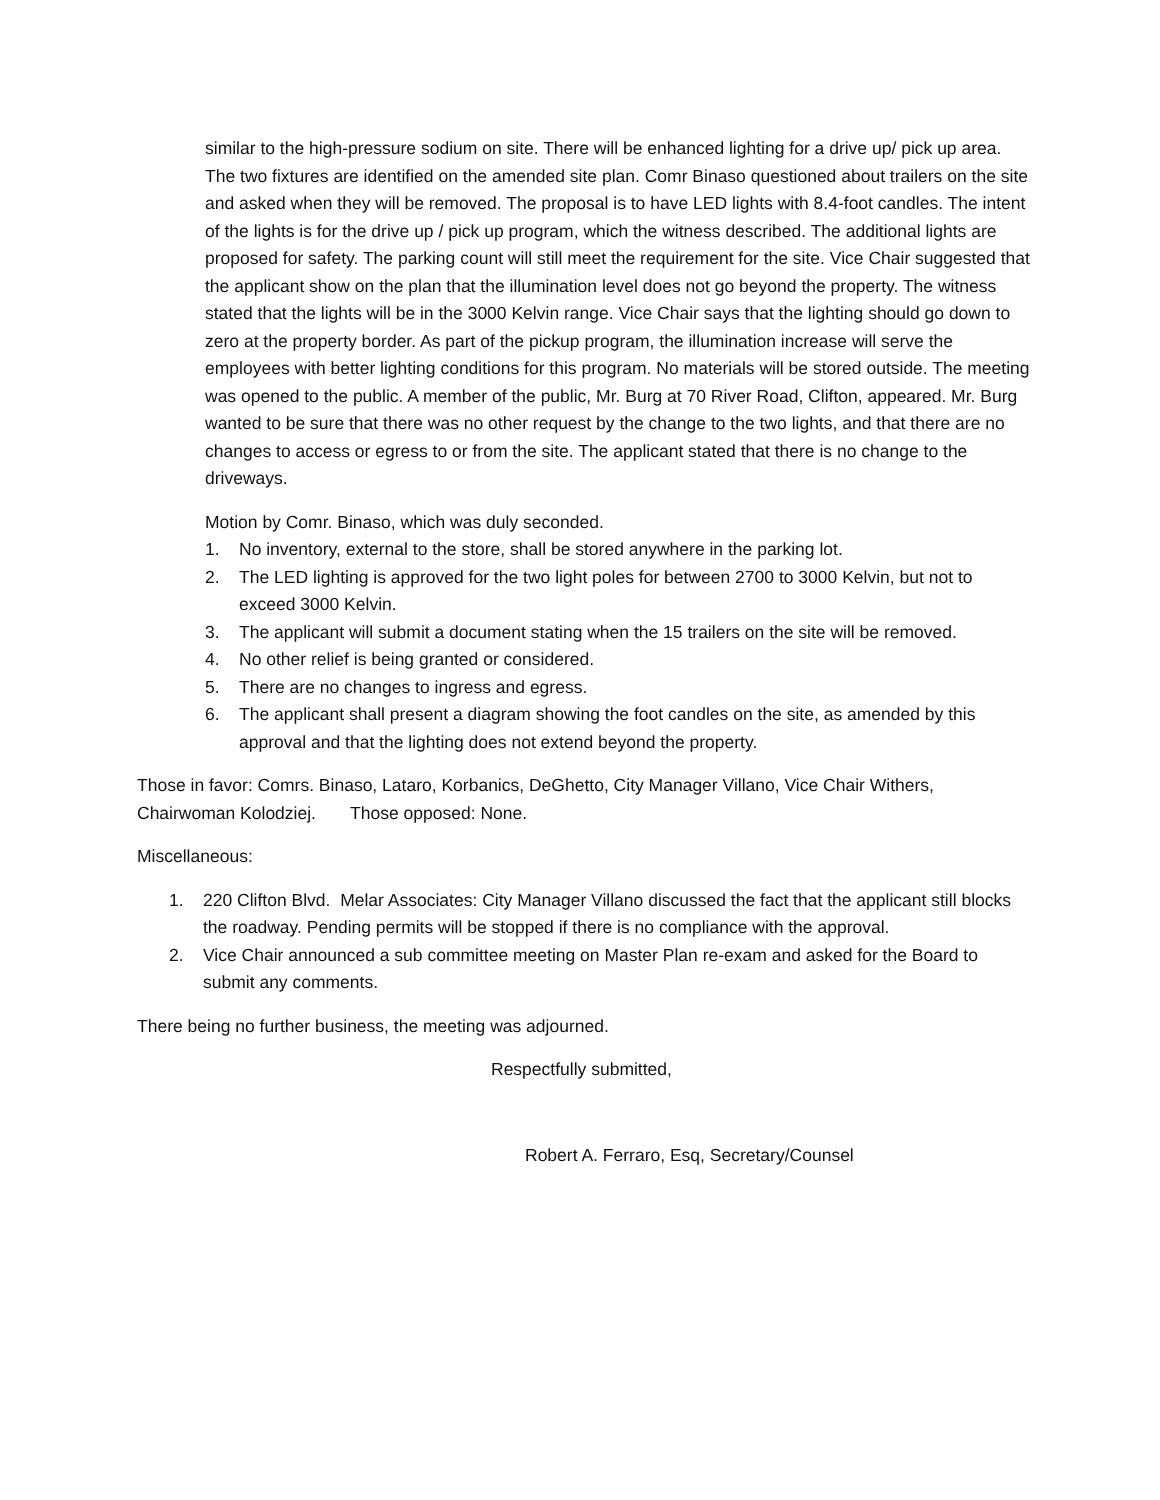similar to the high-pressure sodium on site. There will be enhanced lighting for a drive up/ pick up area. The two fixtures are identified on the amended site plan. Comr Binaso questioned about trailers on the site and asked when they will be removed. The proposal is to have LED lights with 8.4-foot candles. The intent of the lights is for the drive up / pick up program, which the witness described. The additional lights are proposed for safety. The parking count will still meet the requirement for the site. Vice Chair suggested that the applicant show on the plan that the illumination level does not go beyond the property. The witness stated that the lights will be in the 3000 Kelvin range. Vice Chair says that the lighting should go down to zero at the property border. As part of the pickup program, the illumination increase will serve the employees with better lighting conditions for this program. No materials will be stored outside. The meeting was opened to the public. A member of the public, Mr. Burg at 70 River Road, Clifton, appeared. Mr. Burg wanted to be sure that there was no other request by the change to the two lights, and that there are no changes to access or egress to or from the site. The applicant stated that there is no change to the driveways.
Motion by Comr. Binaso, which was duly seconded.
1. No inventory, external to the store, shall be stored anywhere in the parking lot.
2. The LED lighting is approved for the two light poles for between 2700 to 3000 Kelvin, but not to exceed 3000 Kelvin.
3. The applicant will submit a document stating when the 15 trailers on the site will be removed.
4. No other relief is being granted or considered.
5. There are no changes to ingress and egress.
6. The applicant shall present a diagram showing the foot candles on the site, as amended by this approval and that the lighting does not extend beyond the property.
Those in favor: Comrs. Binaso, Lataro, Korbanics, DeGhetto, City Manager Villano, Vice Chair Withers, Chairwoman Kolodziej. Those opposed: None.
Miscellaneous:
1. 220 Clifton Blvd. Melar Associates: City Manager Villano discussed the fact that the applicant still blocks the roadway. Pending permits will be stopped if there is no compliance with the approval.
2. Vice Chair announced a sub committee meeting on Master Plan re-exam and asked for the Board to submit any comments.
There being no further business, the meeting was adjourned.
Respectfully submitted,
Robert A. Ferraro, Esq, Secretary/Counsel